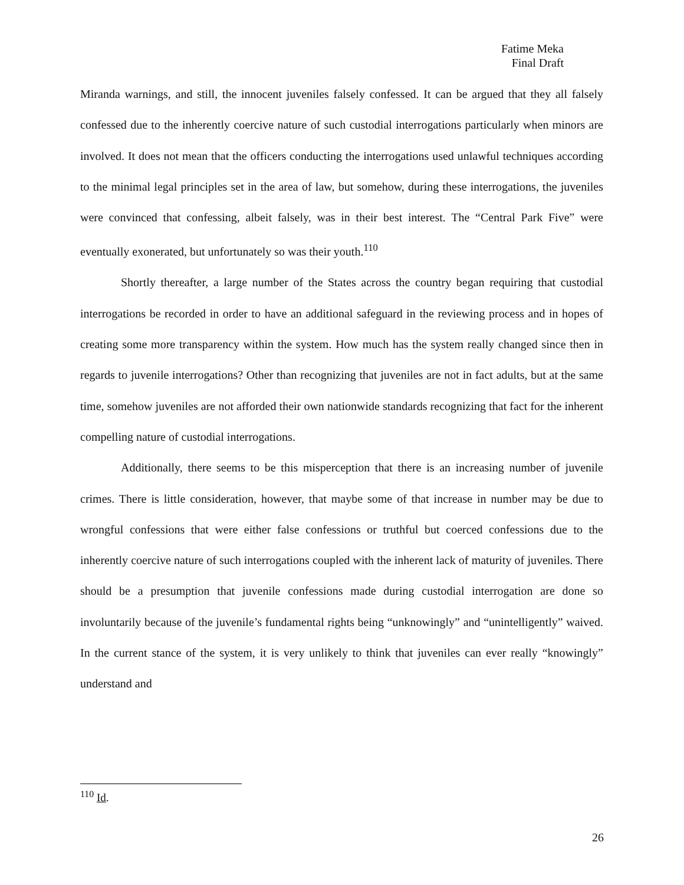Fatime Meka
Final Draft
Miranda warnings, and still, the innocent juveniles falsely confessed. It can be argued that they all falsely confessed due to the inherently coercive nature of such custodial interrogations particularly when minors are involved. It does not mean that the officers conducting the interrogations used unlawful techniques according to the minimal legal principles set in the area of law, but somehow, during these interrogations, the juveniles were convinced that confessing, albeit falsely, was in their best interest. The “Central Park Five” were eventually exonerated, but unfortunately so was their youth.<sup>110</sup>
Shortly thereafter, a large number of the States across the country began requiring that custodial interrogations be recorded in order to have an additional safeguard in the reviewing process and in hopes of creating some more transparency within the system. How much has the system really changed since then in regards to juvenile interrogations? Other than recognizing that juveniles are not in fact adults, but at the same time, somehow juveniles are not afforded their own nationwide standards recognizing that fact for the inherent compelling nature of custodial interrogations.
Additionally, there seems to be this misperception that there is an increasing number of juvenile crimes. There is little consideration, however, that maybe some of that increase in number may be due to wrongful confessions that were either false confessions or truthful but coerced confessions due to the inherently coercive nature of such interrogations coupled with the inherent lack of maturity of juveniles. There should be a presumption that juvenile confessions made during custodial interrogation are done so involuntarily because of the juvenile’s fundamental rights being “unknowingly” and “unintelligently” waived. In the current stance of the system, it is very unlikely to think that juveniles can ever really “knowingly” understand and
<sup>110</sup> Id.
26